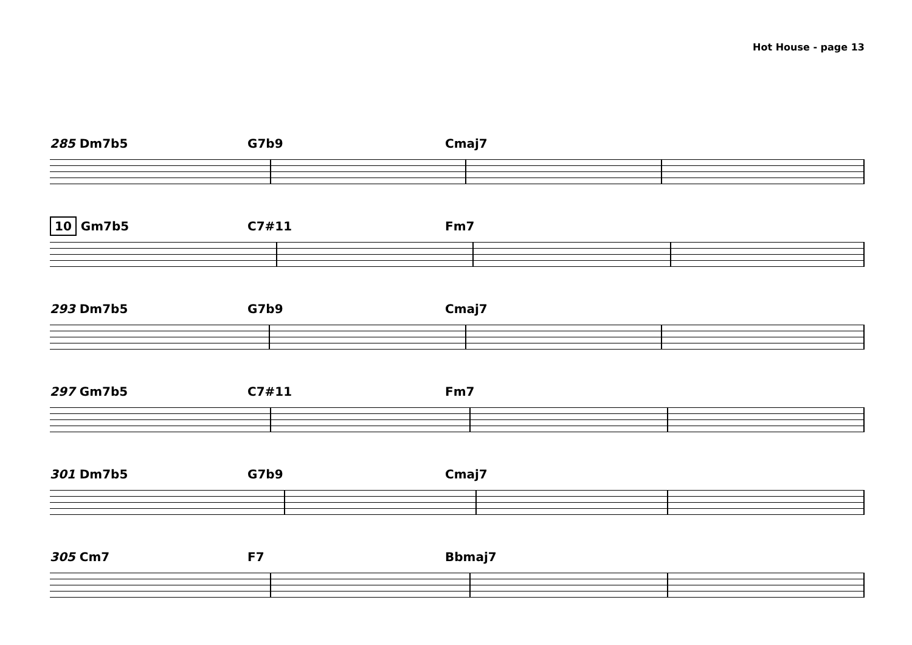Hot House - page 13
285 Dm7b5 G7b9 Cmaj7
10 Gm7b5 C7#11 Fm7
293 Dm7b5 G7b9 Cmaj7
297 Gm7b5 C7#11 Fm7
301 Dm7b5 G7b9 Cmaj7
305 Cm7 F7 Bbmaj7